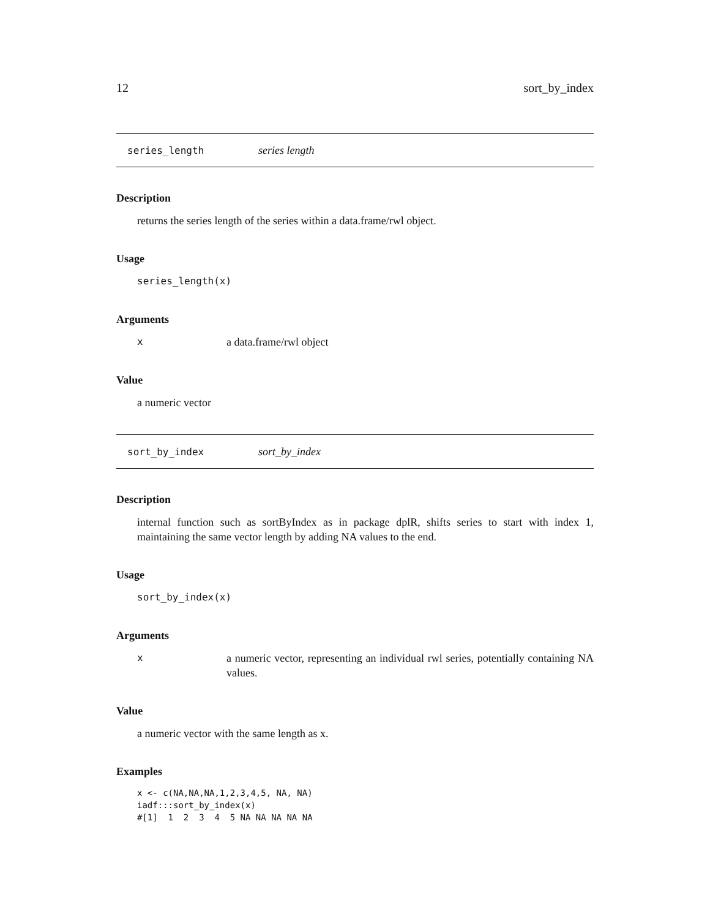12 sort_by_index
series_length series length
Description
returns the series length of the series within a data.frame/rwl object.
Usage
series_length(x)
Arguments
xa data.frame/rwl object
Value
a numeric vector
sort_by_index sort_by_index
Description
internal function such as sortByIndex as in package dplR, shifts series to start with index 1, maintaining the same vector length by adding NA values to the end.
Usage
sort_by_index(x)
Arguments
xa numeric vector, representing an individual rwl series, potentially containing NA values.
Value
a numeric vector with the same length as x.
Examples
x <- c(NA,NA,NA,1,2,3,4,5, NA, NA)
iadf:::sort_by_index(x)
#[1]  1  2  3  4  5 NA NA NA NA NA